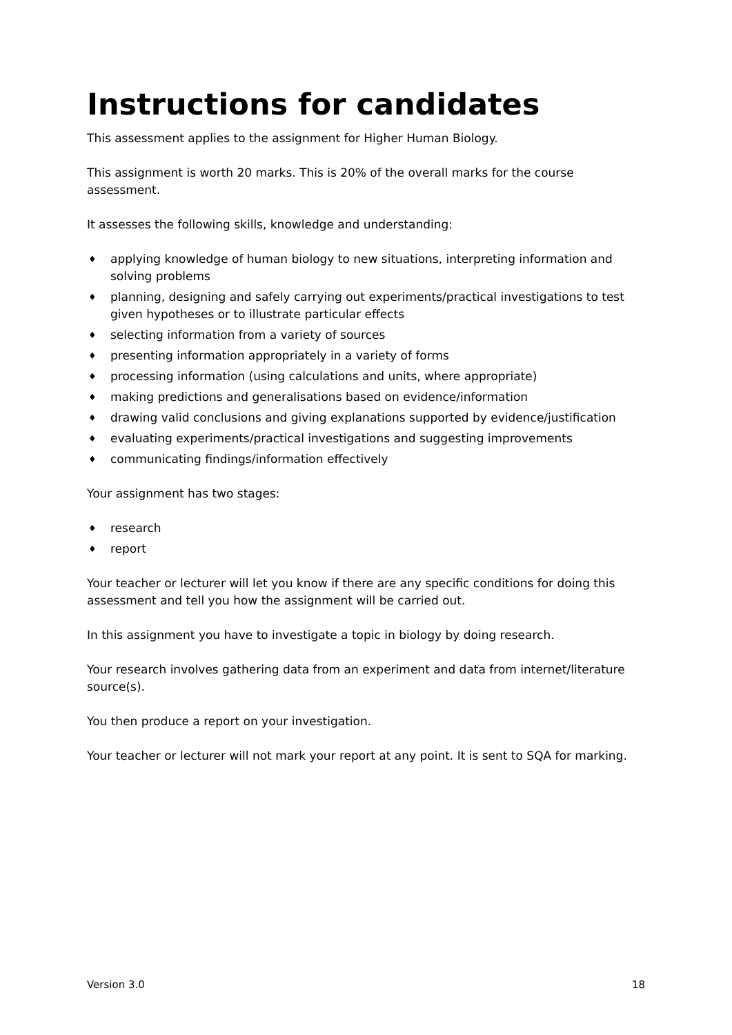Instructions for candidates
This assessment applies to the assignment for Higher Human Biology.
This assignment is worth 20 marks. This is 20% of the overall marks for the course assessment.
It assesses the following skills, knowledge and understanding:
♦ applying knowledge of human biology to new situations, interpreting information and solving problems
♦ planning, designing and safely carrying out experiments/practical investigations to test given hypotheses or to illustrate particular effects
♦ selecting information from a variety of sources
♦ presenting information appropriately in a variety of forms
♦ processing information (using calculations and units, where appropriate)
♦ making predictions and generalisations based on evidence/information
♦ drawing valid conclusions and giving explanations supported by evidence/justification
♦ evaluating experiments/practical investigations and suggesting improvements
♦ communicating findings/information effectively
Your assignment has two stages:
♦ research
♦ report
Your teacher or lecturer will let you know if there are any specific conditions for doing this assessment and tell you how the assignment will be carried out.
In this assignment you have to investigate a topic in biology by doing research.
Your research involves gathering data from an experiment and data from internet/literature source(s).
You then produce a report on your investigation.
Your teacher or lecturer will not mark your report at any point. It is sent to SQA for marking.
Version 3.0 18